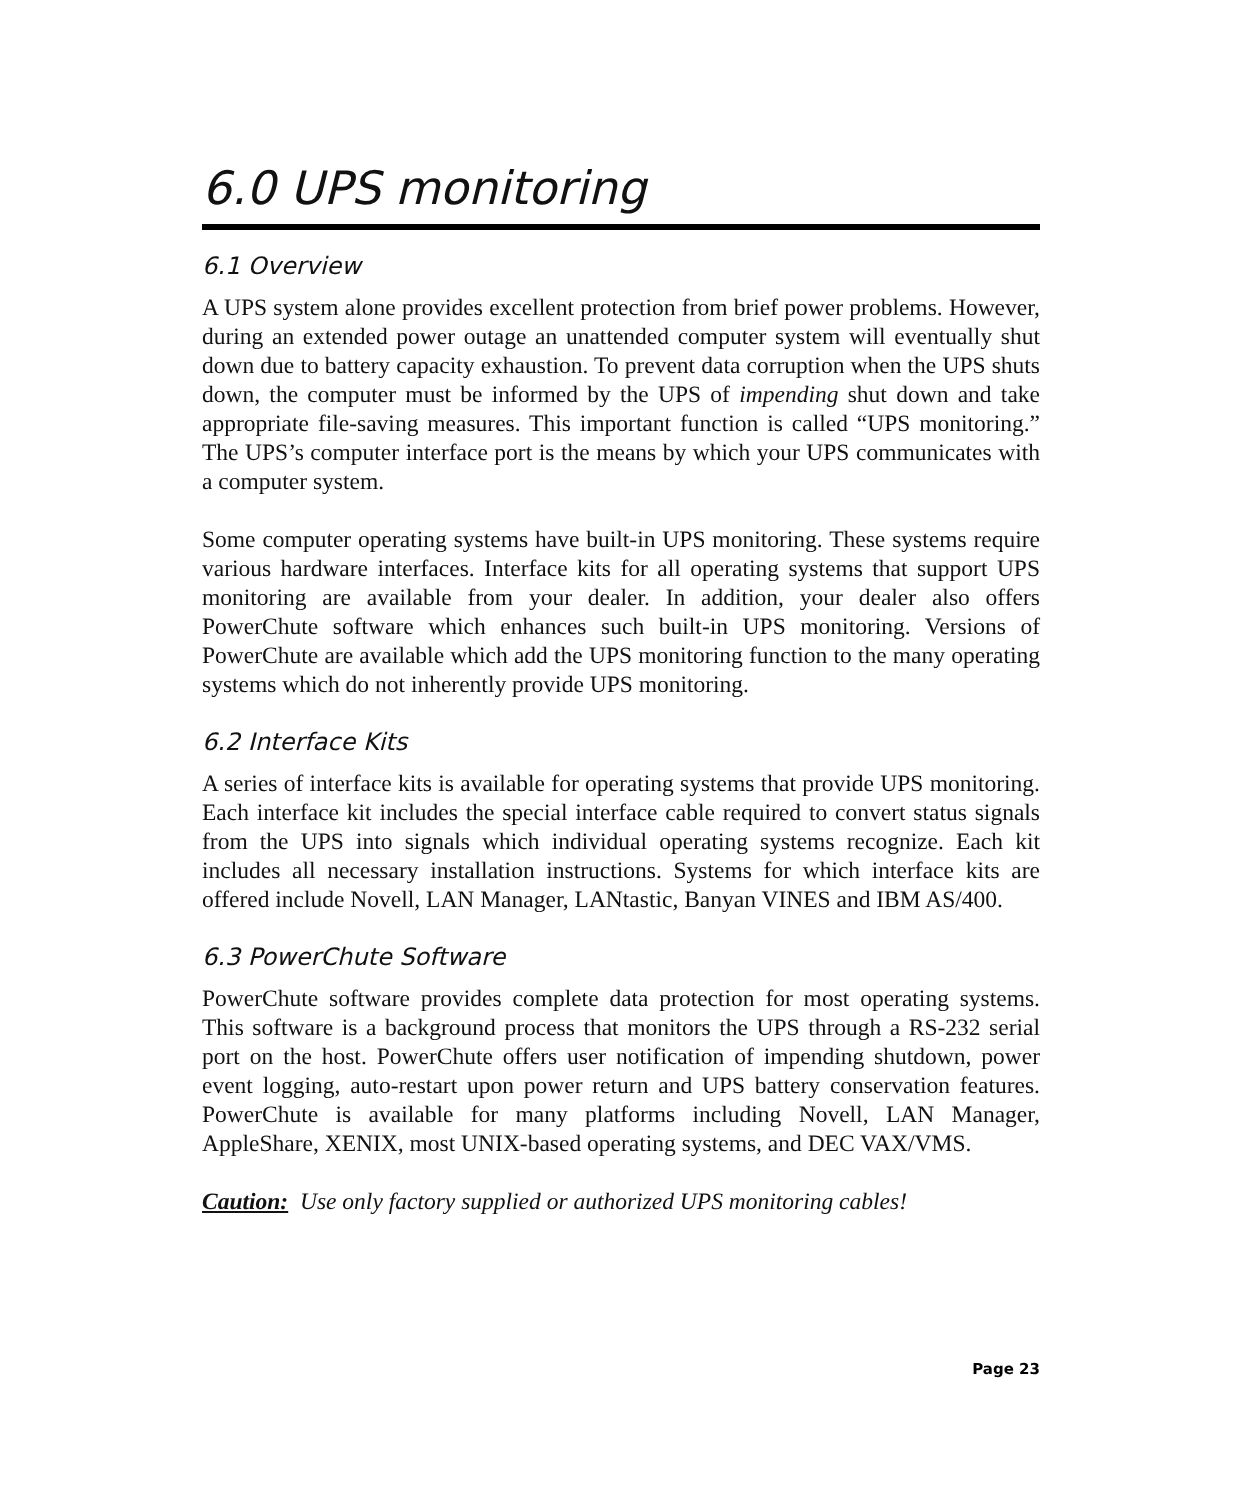6.0 UPS monitoring
6.1 Overview
A UPS system alone provides excellent protection from brief power problems. However, during an extended power outage an unattended computer system will eventually shut down due to battery capacity exhaustion. To prevent data corruption when the UPS shuts down, the computer must be informed by the UPS of impending shut down and take appropriate file-saving measures. This important function is called “UPS monitoring.” The UPS’s computer interface port is the means by which your UPS communicates with a computer system.
Some computer operating systems have built-in UPS monitoring. These systems require various hardware interfaces. Interface kits for all operating systems that support UPS monitoring are available from your dealer. In addition, your dealer also offers PowerChute software which enhances such built-in UPS monitoring. Versions of PowerChute are available which add the UPS monitoring function to the many operating systems which do not inherently provide UPS monitoring.
6.2 Interface Kits
A series of interface kits is available for operating systems that provide UPS monitoring. Each interface kit includes the special interface cable required to convert status signals from the UPS into signals which individual operating systems recognize. Each kit includes all necessary installation instructions. Systems for which interface kits are offered include Novell, LAN Manager, LANtastic, Banyan VINES and IBM AS/400.
6.3 PowerChute Software
PowerChute software provides complete data protection for most operating systems. This software is a background process that monitors the UPS through a RS-232 serial port on the host. PowerChute offers user notification of impending shutdown, power event logging, auto-restart upon power return and UPS battery conservation features. PowerChute is available for many platforms including Novell, LAN Manager, AppleShare, XENIX, most UNIX-based operating systems, and DEC VAX/VMS.
Caution: Use only factory supplied or authorized UPS monitoring cables!
Page 23